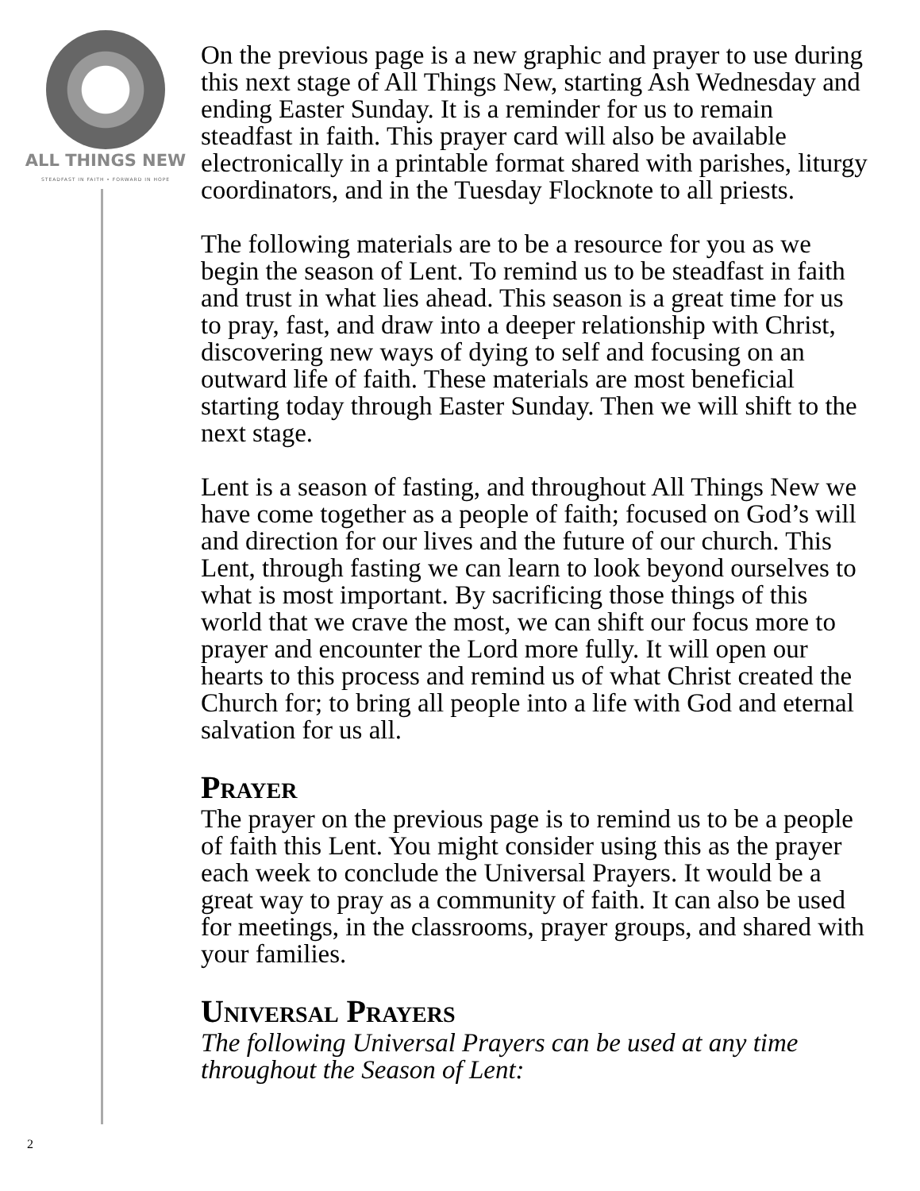ALL THINGS NEW
STEADFAST IN FAITH • FORWARD IN HOPE
2
On the previous page is a new graphic and prayer to use during this next stage of All Things New, starting Ash Wednesday and ending Easter Sunday. It is a reminder for us to remain steadfast in faith. This prayer card will also be available electronically in a printable format shared with parishes, liturgy coordinators, and in the Tuesday Flocknote to all priests.
The following materials are to be a resource for you as we begin the season of Lent. To remind us to be steadfast in faith and trust in what lies ahead. This season is a great time for us to pray, fast, and draw into a deeper relationship with Christ, discovering new ways of dying to self and focusing on an outward life of faith. These materials are most beneficial starting today through Easter Sunday. Then we will shift to the next stage.
Lent is a season of fasting, and throughout All Things New we have come together as a people of faith; focused on God’s will and direction for our lives and the future of our church. This Lent, through fasting we can learn to look beyond ourselves to what is most important. By sacrificing those things of this world that we crave the most, we can shift our focus more to prayer and encounter the Lord more fully. It will open our hearts to this process and remind us of what Christ created the Church for; to bring all people into a life with God and eternal salvation for us all.
Prayer
The prayer on the previous page is to remind us to be a people of faith this Lent. You might consider using this as the prayer each week to conclude the Universal Prayers. It would be a great way to pray as a community of faith. It can also be used for meetings, in the classrooms, prayer groups, and shared with your families.
Universal Prayers
The following Universal Prayers can be used at any time throughout the Season of Lent: